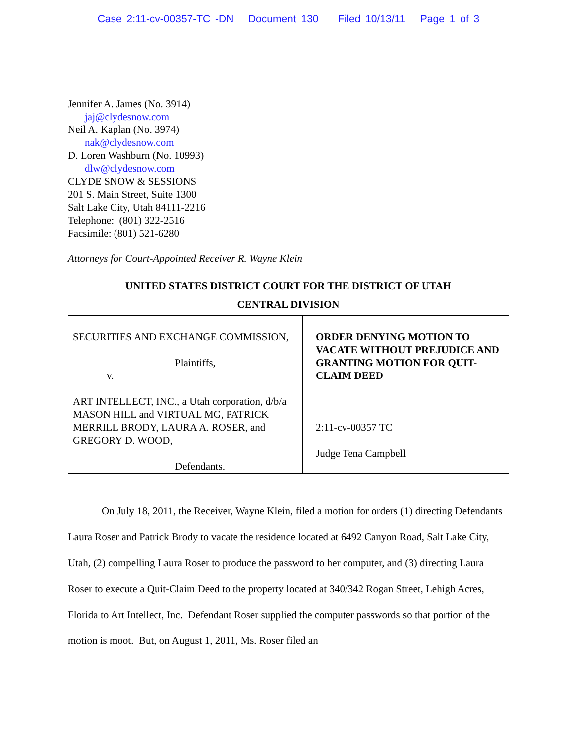Case 2:11-cv-00357-TC -DN Document 130 Filed 10/13/11 Page 1 of 3
Jennifer A. James (No. 3914)
jaj@clydesnow.com
Neil A. Kaplan (No. 3974)
nak@clydesnow.com
D. Loren Washburn (No. 10993)
dlw@clydesnow.com
CLYDE SNOW & SESSIONS
201 S. Main Street, Suite 1300
Salt Lake City, Utah 84111-2216
Telephone: (801) 322-2516
Facsimile: (801) 521-6280
Attorneys for Court-Appointed Receiver R. Wayne Klein
UNITED STATES DISTRICT COURT FOR THE DISTRICT OF UTAH
CENTRAL DIVISION
| SECURITIES AND EXCHANGE COMMISSION, Plaintiffs, v. ART INTELLECT, INC., a Utah corporation, d/b/a MASON HILL and VIRTUAL MG, PATRICK MERRILL BRODY, LAURA A. ROSER, and GREGORY D. WOOD, Defendants. | ORDER DENYING MOTION TO VACATE WITHOUT PREJUDICE AND GRANTING MOTION FOR QUIT-CLAIM DEED 2:11-cv-00357 TC Judge Tena Campbell |
On July 18, 2011, the Receiver, Wayne Klein, filed a motion for orders (1) directing Defendants Laura Roser and Patrick Brody to vacate the residence located at 6492 Canyon Road, Salt Lake City, Utah, (2) compelling Laura Roser to produce the password to her computer, and (3) directing Laura Roser to execute a Quit-Claim Deed to the property located at 340/342 Rogan Street, Lehigh Acres, Florida to Art Intellect, Inc. Defendant Roser supplied the computer passwords so that portion of the motion is moot. But, on August 1, 2011, Ms. Roser filed an